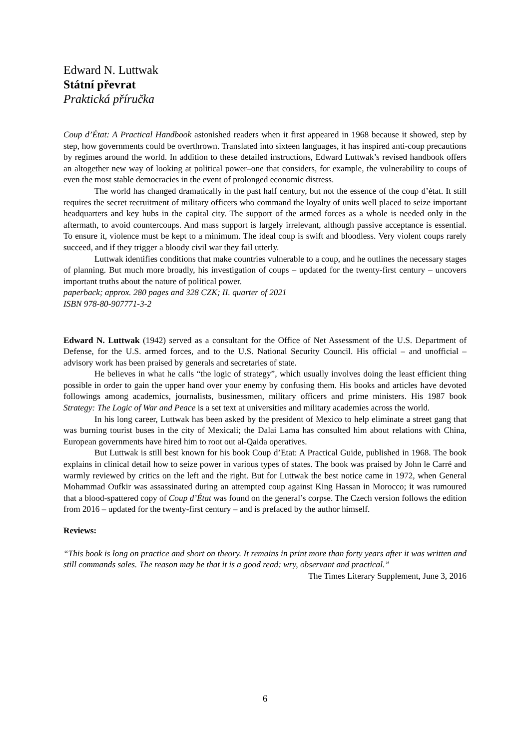Edward N. Luttwak
Státní převrat
Praktická příručka
Coup d’État: A Practical Handbook astonished readers when it first appeared in 1968 because it showed, step by step, how governments could be overthrown. Translated into sixteen languages, it has inspired anti-coup precautions by regimes around the world. In addition to these detailed instructions, Edward Luttwak’s revised handbook offers an altogether new way of looking at political power–one that considers, for example, the vulnerability to coups of even the most stable democracies in the event of prolonged economic distress.
The world has changed dramatically in the past half century, but not the essence of the coup d’état. It still requires the secret recruitment of military officers who command the loyalty of units well placed to seize important headquarters and key hubs in the capital city. The support of the armed forces as a whole is needed only in the aftermath, to avoid countercoups. And mass support is largely irrelevant, although passive acceptance is essential. To ensure it, violence must be kept to a minimum. The ideal coup is swift and bloodless. Very violent coups rarely succeed, and if they trigger a bloody civil war they fail utterly.
Luttwak identifies conditions that make countries vulnerable to a coup, and he outlines the necessary stages of planning. But much more broadly, his investigation of coups – updated for the twenty-first century – uncovers important truths about the nature of political power.
paperback; approx. 280 pages and 328 CZK; II. quarter of 2021
ISBN 978-80-907771-3-2
Edward N. Luttwak (1942) served as a consultant for the Office of Net Assessment of the U.S. Department of Defense, for the U.S. armed forces, and to the U.S. National Security Council. His official – and unofficial – advisory work has been praised by generals and secretaries of state.
He believes in what he calls “the logic of strategy”, which usually involves doing the least efficient thing possible in order to gain the upper hand over your enemy by confusing them. His books and articles have devoted followings among academics, journalists, businessmen, military officers and prime ministers. His 1987 book Strategy: The Logic of War and Peace is a set text at universities and military academies across the world.
In his long career, Luttwak has been asked by the president of Mexico to help eliminate a street gang that was burning tourist buses in the city of Mexicali; the Dalai Lama has consulted him about relations with China, European governments have hired him to root out al-Qaida operatives.
But Luttwak is still best known for his book Coup d’Etat: A Practical Guide, published in 1968. The book explains in clinical detail how to seize power in various types of states. The book was praised by John le Carré and warmly reviewed by critics on the left and the right. But for Luttwak the best notice came in 1972, when General Mohammad Oufkir was assassinated during an attempted coup against King Hassan in Morocco; it was rumoured that a blood-spattered copy of Coup d’État was found on the general’s corpse. The Czech version follows the edition from 2016 – updated for the twenty-first century – and is prefaced by the author himself.
Reviews:
“This book is long on practice and short on theory. It remains in print more than forty years after it was written and still commands sales. The reason may be that it is a good read: wry, observant and practical.”
The Times Literary Supplement, June 3, 2016
6